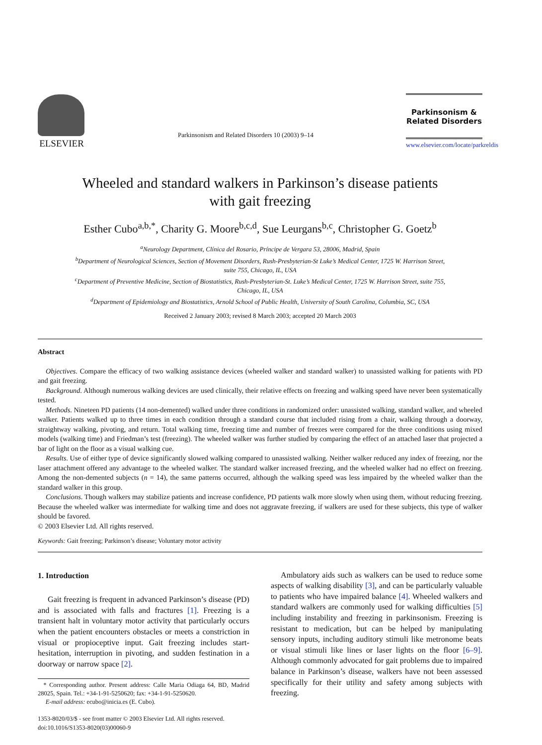ELSEVIER
Parkinsonism and Related Disorders 10 (2003) 9–14
Parkinsonism &
Related Disorders
www.elsevier.com/locate/parkreldis
Wheeled and standard walkers in Parkinson’s disease patients
with gait freezing
Esther Cubo<sup>a,b,*</sup>, Charity G. Moore<sup>b,c,d</sup>, Sue Leurgans<sup>b,c</sup>, Christopher G. Goetz<sup>b</sup>
<sup>a</sup> Neurology Department, Clínica del Rosario, Príncipe de Vergara 53, 28006, Madrid, Spain
<sup>b</sup> Department of Neurological Sciences, Section of Movement Disorders, Rush-Presbyterian-St Luke’s Medical Center, 1725 W. Harrison Street,
suite 755, Chicago, IL, USA
<sup>c</sup> Department of Preventive Medicine, Section of Biostatistics, Rush-Presbyterian-St. Luke’s Medical Center, 1725 W. Harrison Street, suite 755,
Chicago, IL, USA
<sup>d</sup> Department of Epidemiology and Biostatistics, Arnold School of Public Health, University of South Carolina, Columbia, SC, USA
Received 2 January 2003; revised 8 March 2003; accepted 20 March 2003
Abstract
Objectives. Compare the efficacy of two walking assistance devices (wheeled walker and standard walker) to unassisted walking for patients with PD and gait freezing.
Background. Although numerous walking devices are used clinically, their relative effects on freezing and walking speed have never been systematically tested.
Methods. Nineteen PD patients (14 non-demented) walked under three conditions in randomized order: unassisted walking, standard walker, and wheeled walker. Patients walked up to three times in each condition through a standard course that included rising from a chair, walking through a doorway, straightway walking, pivoting, and return. Total walking time, freezing time and number of freezes were compared for the three conditions using mixed models (walking time) and Friedman’s test (freezing). The wheeled walker was further studied by comparing the effect of an attached laser that projected a bar of light on the floor as a visual walking cue.
Results. Use of either type of device significantly slowed walking compared to unassisted walking. Neither walker reduced any index of freezing, nor the laser attachment offered any advantage to the wheeled walker. The standard walker increased freezing, and the wheeled walker had no effect on freezing. Among the non-demented subjects (n = 14), the same patterns occurred, although the walking speed was less impaired by the wheeled walker than the standard walker in this group.
Conclusions. Though walkers may stabilize patients and increase confidence, PD patients walk more slowly when using them, without reducing freezing. Because the wheeled walker was intermediate for walking time and does not aggravate freezing, if walkers are used for these subjects, this type of walker should be favored.
© 2003 Elsevier Ltd. All rights reserved.
Keywords: Gait freezing; Parkinson’s disease; Voluntary motor activity
1. Introduction
Gait freezing is frequent in advanced Parkinson’s disease (PD) and is associated with falls and fractures [1]. Freezing is a transient halt in voluntary motor activity that particularly occurs when the patient encounters obstacles or meets a constriction in visual or propioceptive input. Gait freezing includes start-hesitation, interruption in pivoting, and sudden festination in a doorway or narrow space [2].
* Corresponding author. Present address: Calle Maria Odiaga 64, BD, Madrid 28025, Spain. Tel.: +34-1-91-5250620; fax: +34-1-91-5250620.
E-mail address: ecubo@inicia.es (E. Cubo).
1353-8020/03/$ - see front matter © 2003 Elsevier Ltd. All rights reserved.
doi:10.1016/S1353-8020(03)00060-9
Ambulatory aids such as walkers can be used to reduce some aspects of walking disability [3], and can be particularly valuable to patients who have impaired balance [4]. Wheeled walkers and standard walkers are commonly used for walking difficulties [5] including instability and freezing in parkinsonism. Freezing is resistant to medication, but can be helped by manipulating sensory inputs, including auditory stimuli like metronome beats or visual stimuli like lines or laser lights on the floor [6–9]. Although commonly advocated for gait problems due to impaired balance in Parkinson’s disease, walkers have not been assessed specifically for their utility and safety among subjects with freezing.